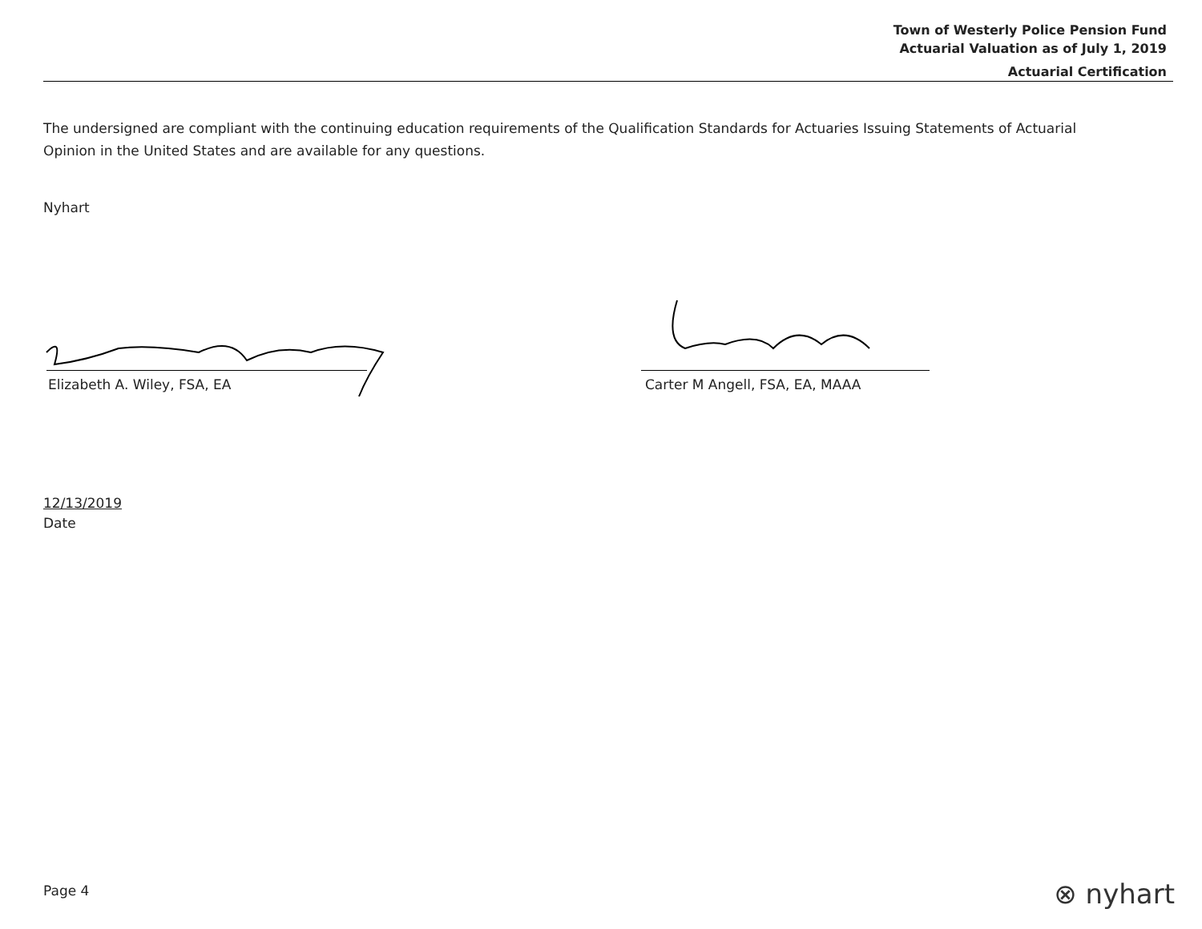Town of Westerly Police Pension Fund
Actuarial Valuation as of July 1, 2019
Actuarial Certification
The undersigned are compliant with the continuing education requirements of the Qualification Standards for Actuaries Issuing Statements of Actuarial Opinion in the United States and are available for any questions.
Nyhart
Elizabeth A. Wiley, FSA, EA Carter M Angell, FSA, EA, MAAA
12/13/2019
Date
Page 4 ⊗ nyhart